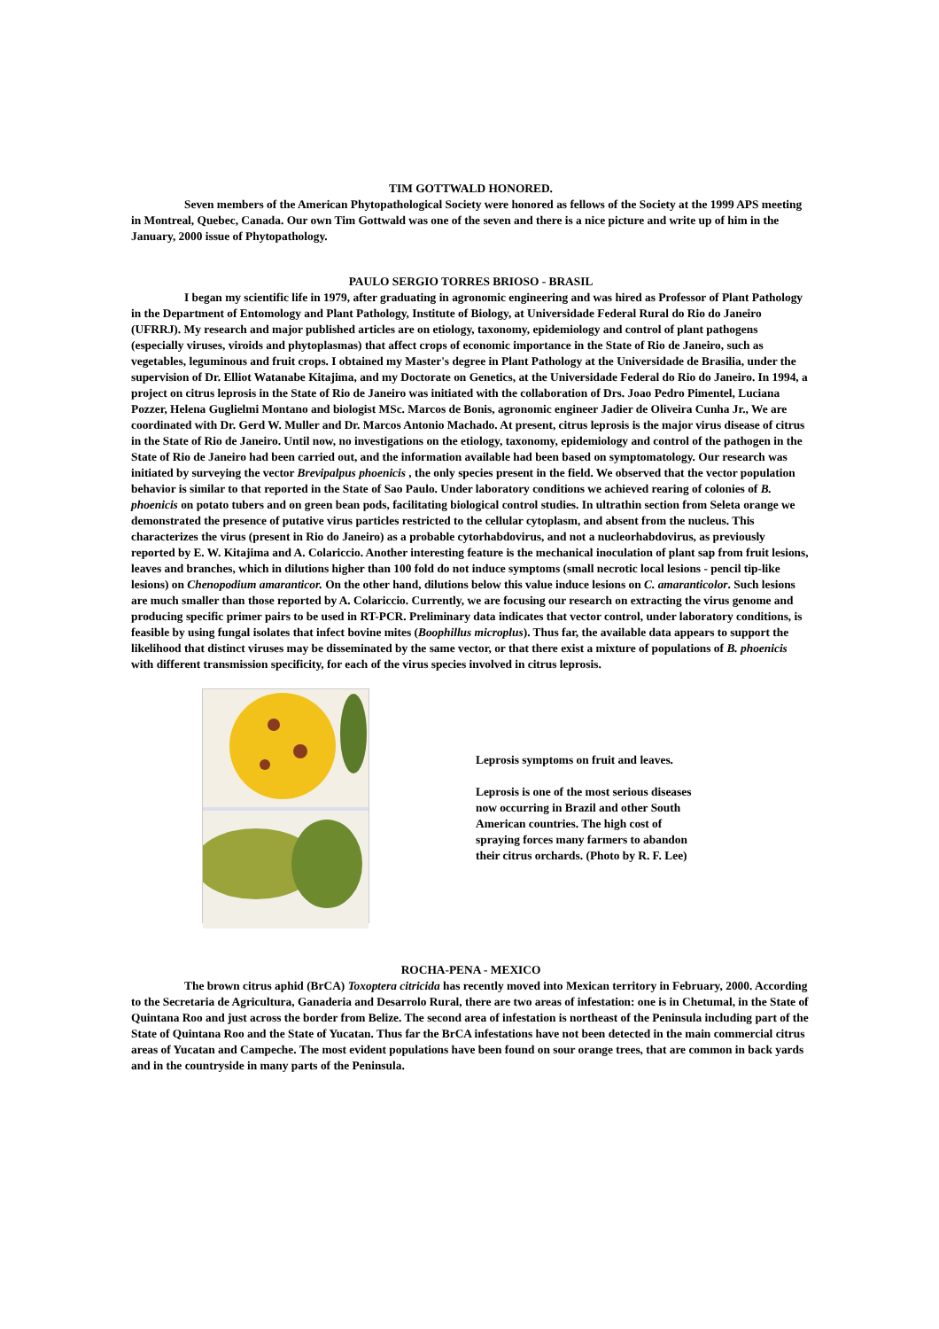TIM GOTTWALD HONORED.
Seven members of the American Phytopathological Society were honored as fellows of the Society at the 1999 APS meeting in Montreal, Quebec, Canada. Our own Tim Gottwald was one of the seven and there is a nice picture and write up of him in the January, 2000 issue of Phytopathology.
PAULO SERGIO TORRES BRIOSO - BRASIL
I began my scientific life in 1979, after graduating in agronomic engineering and was hired as Professor of Plant Pathology in the Department of Entomology and Plant Pathology, Institute of Biology, at Universidade Federal Rural do Rio do Janeiro (UFRRJ). My research and major published articles are on etiology, taxonomy, epidemiology and control of plant pathogens (especially viruses, viroids and phytoplasmas) that affect crops of economic importance in the State of Rio de Janeiro, such as vegetables, leguminous and fruit crops. I obtained my Master's degree in Plant Pathology at the Universidade de Brasilia, under the supervision of Dr. Elliot Watanabe Kitajima, and my Doctorate on Genetics, at the Universidade Federal do Rio do Janeiro. In 1994, a project on citrus leprosis in the State of Rio de Janeiro was initiated with the collaboration of Drs. Joao Pedro Pimentel, Luciana Pozzer, Helena Guglielmi Montano and biologist MSc. Marcos de Bonis, agronomic engineer Jadier de Oliveira Cunha Jr., We are coordinated with Dr. Gerd W. Muller and Dr. Marcos Antonio Machado. At present, citrus leprosis is the major virus disease of citrus in the State of Rio de Janeiro. Until now, no investigations on the etiology, taxonomy, epidemiology and control of the pathogen in the State of Rio de Janeiro had been carried out, and the information available had been based on symptomatology. Our research was initiated by surveying the vector Brevipalpus phoenicis , the only species present in the field. We observed that the vector population behavior is similar to that reported in the State of Sao Paulo. Under laboratory conditions we achieved rearing of colonies of B. phoenicis on potato tubers and on green bean pods, facilitating biological control studies. In ultrathin section from Seleta orange we demonstrated the presence of putative virus particles restricted to the cellular cytoplasm, and absent from the nucleus. This characterizes the virus (present in Rio do Janeiro) as a probable cytorhabdovirus, and not a nucleorhabdovirus, as previously reported by E. W. Kitajima and A. Colariccio. Another interesting feature is the mechanical inoculation of plant sap from fruit lesions, leaves and branches, which in dilutions higher than 100 fold do not induce symptoms (small necrotic local lesions - pencil tip-like lesions) on Chenopodium amaranticor. On the other hand, dilutions below this value induce lesions on C. amaranticolor. Such lesions are much smaller than those reported by A. Colariccio. Currently, we are focusing our research on extracting the virus genome and producing specific primer pairs to be used in RT-PCR. Preliminary data indicates that vector control, under laboratory conditions, is feasible by using fungal isolates that infect bovine mites (Boophillus microplus). Thus far, the available data appears to support the likelihood that distinct viruses may be disseminated by the same vector, or that there exist a mixture of populations of B. phoenicis with different transmission specificity, for each of the virus species involved in citrus leprosis.
Leprosis symptoms on fruit and leaves.
Leprosis is one of the most serious diseases now occurring in Brazil and other South American countries. The high cost of spraying forces many farmers to abandon their citrus orchards. (Photo by R. F. Lee)
ROCHA-PENA - MEXICO
The brown citrus aphid (BrCA) Toxoptera citricida has recently moved into Mexican territory in February, 2000. According to the Secretaria de Agricultura, Ganaderia and Desarrolo Rural, there are two areas of infestation: one is in Chetumal, in the State of Quintana Roo and just across the border from Belize. The second area of infestation is northeast of the Peninsula including part of the State of Quintana Roo and the State of Yucatan. Thus far the BrCA infestations have not been detected in the main commercial citrus areas of Yucatan and Campeche. The most evident populations have been found on sour orange trees, that are common in back yards and in the countryside in many parts of the Peninsula.